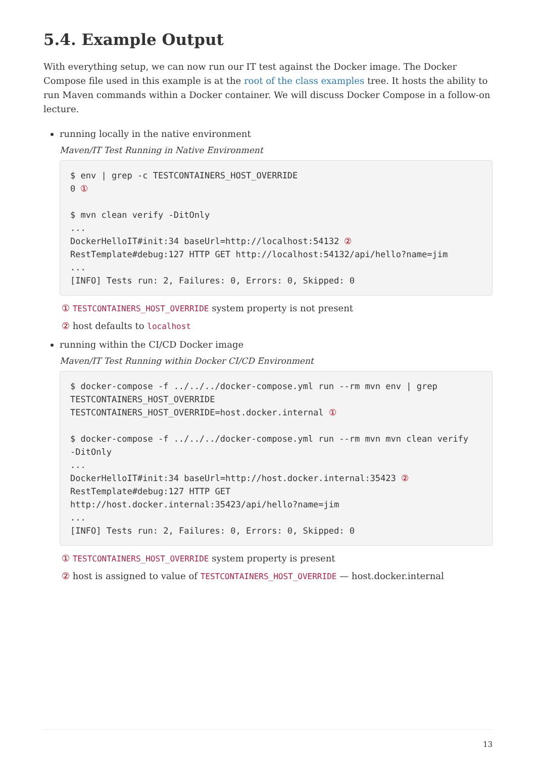5.4. Example Output
With everything setup, we can now run our IT test against the Docker image. The Docker Compose file used in this example is at the root of the class examples tree. It hosts the ability to run Maven commands within a Docker container. We will discuss Docker Compose in a follow-on lecture.
running locally in the native environment
Maven/IT Test Running in Native Environment
$ env | grep -c TESTCONTAINERS_HOST_OVERRIDE
0 ①

$ mvn clean verify -DitOnly
...
DockerHelloIT#init:34 baseUrl=http://localhost:54132 ②
RestTemplate#debug:127 HTTP GET http://localhost:54132/api/hello?name=jim
...
[INFO] Tests run: 2, Failures: 0, Errors: 0, Skipped: 0
① TESTCONTAINERS_HOST_OVERRIDE system property is not present
② host defaults to localhost
running within the CI/CD Docker image
Maven/IT Test Running within Docker CI/CD Environment
$ docker-compose -f ../../../docker-compose.yml run --rm mvn env | grep
TESTCONTAINERS_HOST_OVERRIDE
TESTCONTAINERS_HOST_OVERRIDE=host.docker.internal ①

$ docker-compose -f ../../../docker-compose.yml run --rm mvn mvn clean verify
-DitOnly
...
DockerHelloIT#init:34 baseUrl=http://host.docker.internal:35423 ②
RestTemplate#debug:127 HTTP GET
http://host.docker.internal:35423/api/hello?name=jim
...
[INFO] Tests run: 2, Failures: 0, Errors: 0, Skipped: 0
① TESTCONTAINERS_HOST_OVERRIDE system property is present
② host is assigned to value of TESTCONTAINERS_HOST_OVERRIDE — host.docker.internal
13